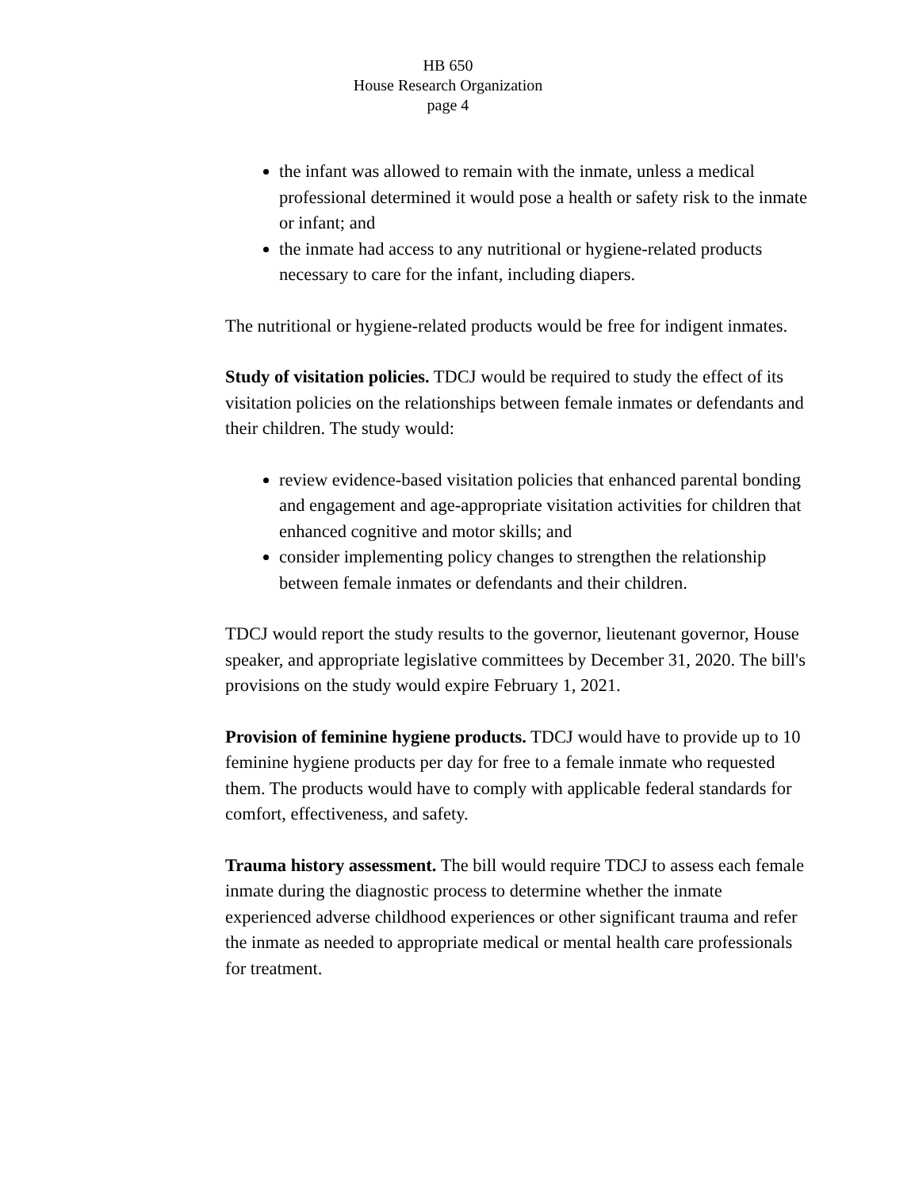HB 650
House Research Organization
page 4
the infant was allowed to remain with the inmate, unless a medical professional determined it would pose a health or safety risk to the inmate or infant; and
the inmate had access to any nutritional or hygiene-related products necessary to care for the infant, including diapers.
The nutritional or hygiene-related products would be free for indigent inmates.
Study of visitation policies. TDCJ would be required to study the effect of its visitation policies on the relationships between female inmates or defendants and their children. The study would:
review evidence-based visitation policies that enhanced parental bonding and engagement and age-appropriate visitation activities for children that enhanced cognitive and motor skills; and
consider implementing policy changes to strengthen the relationship between female inmates or defendants and their children.
TDCJ would report the study results to the governor, lieutenant governor, House speaker, and appropriate legislative committees by December 31, 2020. The bill's provisions on the study would expire February 1, 2021.
Provision of feminine hygiene products. TDCJ would have to provide up to 10 feminine hygiene products per day for free to a female inmate who requested them. The products would have to comply with applicable federal standards for comfort, effectiveness, and safety.
Trauma history assessment. The bill would require TDCJ to assess each female inmate during the diagnostic process to determine whether the inmate experienced adverse childhood experiences or other significant trauma and refer the inmate as needed to appropriate medical or mental health care professionals for treatment.